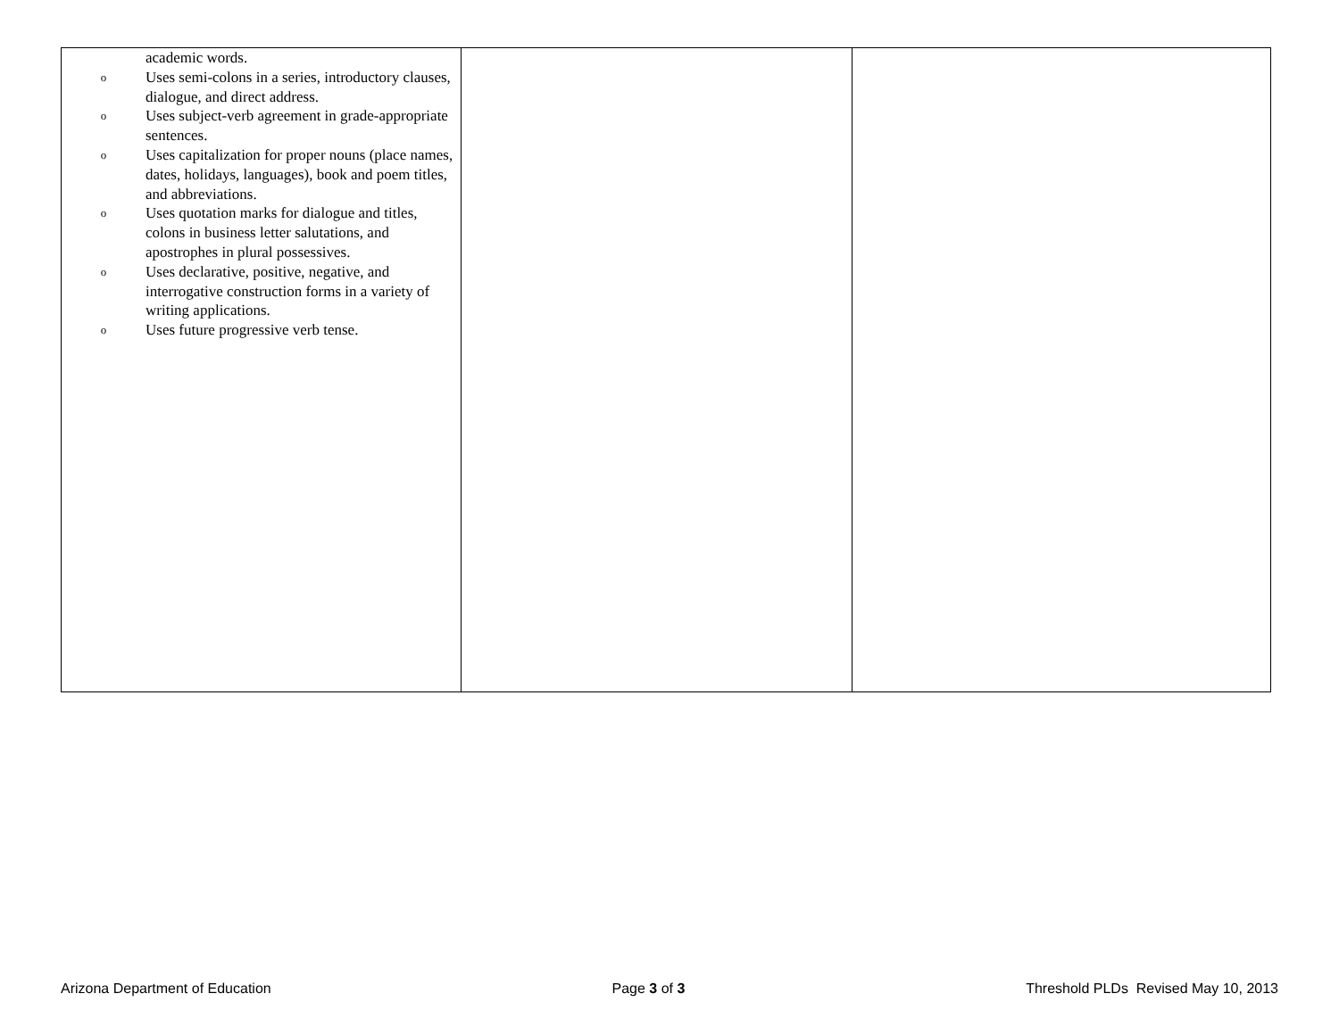| academic words. o Uses semi-colons in a series, introductory clauses, dialogue, and direct address. o Uses subject-verb agreement in grade-appropriate sentences. o Uses capitalization for proper nouns (place names, dates, holidays, languages), book and poem titles, and abbreviations. o Uses quotation marks for dialogue and titles, colons in business letter salutations, and apostrophes in plural possessives. o Uses declarative, positive, negative, and interrogative construction forms in a variety of writing applications. o Uses future progressive verb tense. | | |
Arizona Department of Education Page 3 of 3 Threshold PLDs Revised May 10, 2013